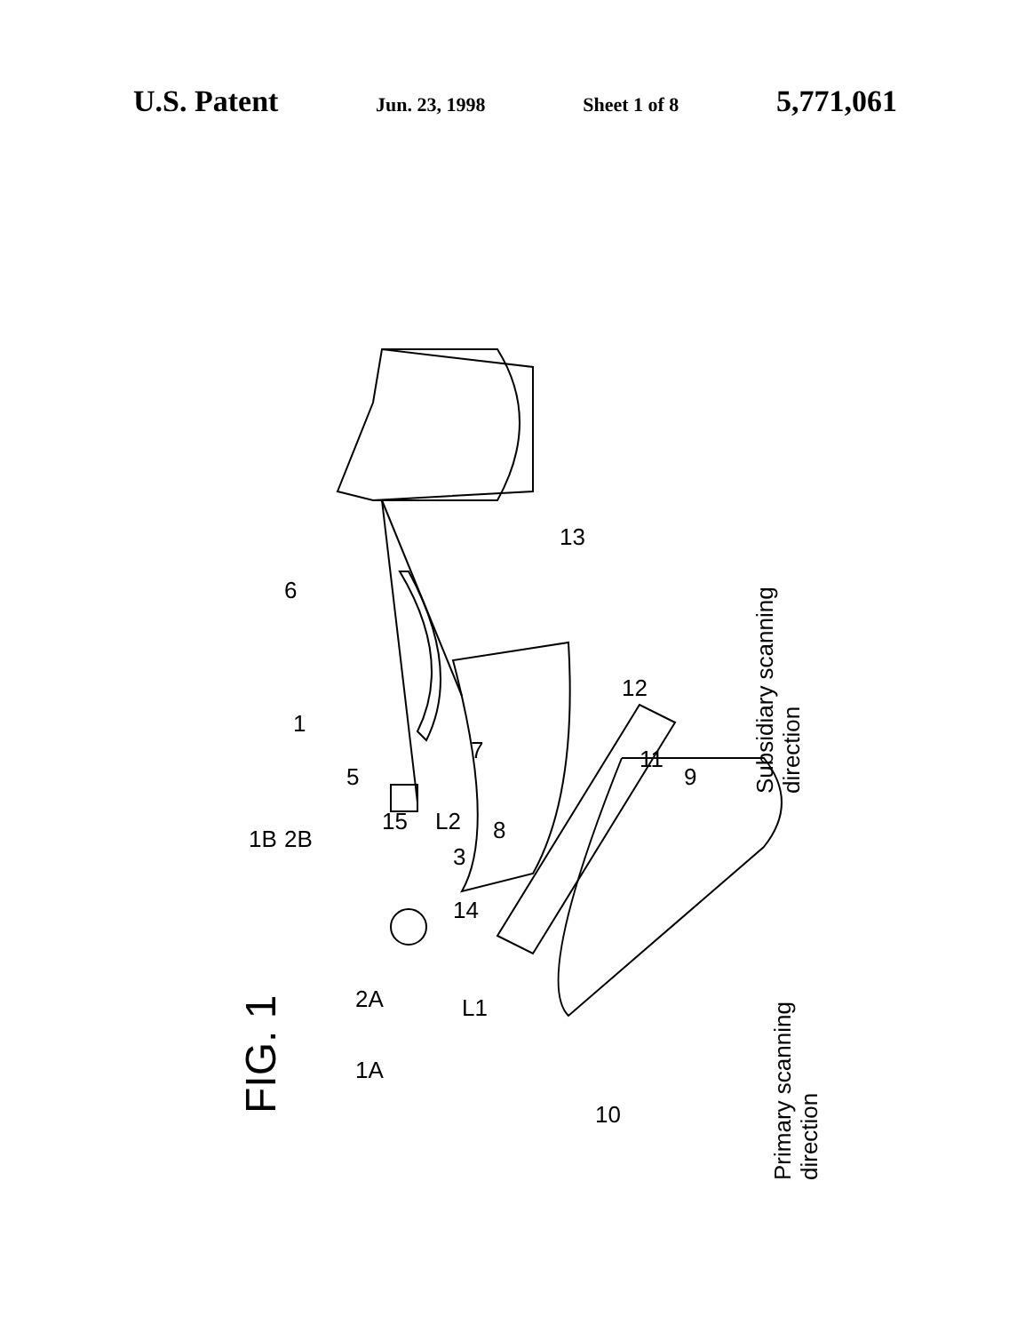U.S. Patent Jun. 23, 1998 Sheet 1 of 8 5,771,061
FIG. 1
6
13
7
5
12
11
9
8
1
1B
2B
15
L2
3
14
2A
L1
1A
10
Subsidiary scanning
direction
Primary scanning
direction